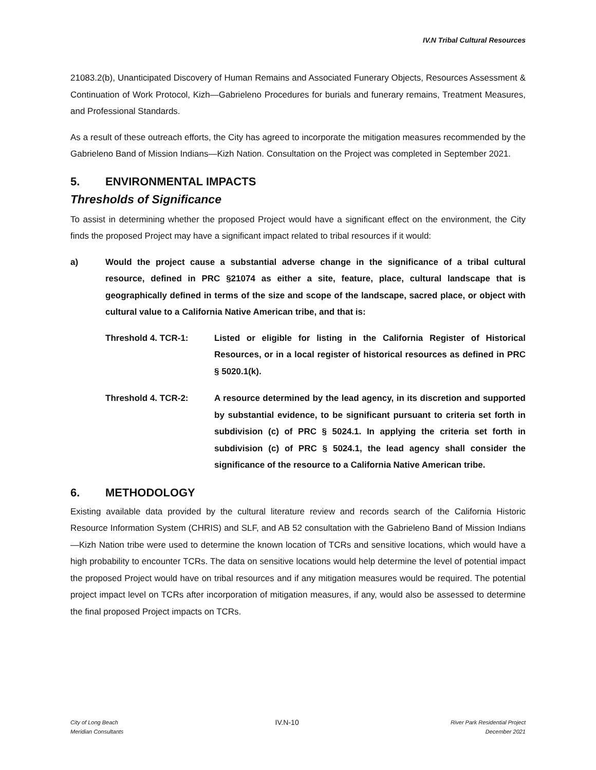IV.N Tribal Cultural Resources
21083.2(b), Unanticipated Discovery of Human Remains and Associated Funerary Objects, Resources Assessment & Continuation of Work Protocol, Kizh—Gabrieleno Procedures for burials and funerary remains, Treatment Measures, and Professional Standards.
As a result of these outreach efforts, the City has agreed to incorporate the mitigation measures recommended by the Gabrieleno Band of Mission Indians—Kizh Nation. Consultation on the Project was completed in September 2021.
5. ENVIRONMENTAL IMPACTS
Thresholds of Significance
To assist in determining whether the proposed Project would have a significant effect on the environment, the City finds the proposed Project may have a significant impact related to tribal resources if it would:
a) Would the project cause a substantial adverse change in the significance of a tribal cultural resource, defined in PRC §21074 as either a site, feature, place, cultural landscape that is geographically defined in terms of the size and scope of the landscape, sacred place, or object with cultural value to a California Native American tribe, and that is:
Threshold 4. TCR-1: Listed or eligible for listing in the California Register of Historical Resources, or in a local register of historical resources as defined in PRC § 5020.1(k).
Threshold 4. TCR-2: A resource determined by the lead agency, in its discretion and supported by substantial evidence, to be significant pursuant to criteria set forth in subdivision (c) of PRC § 5024.1. In applying the criteria set forth in subdivision (c) of PRC § 5024.1, the lead agency shall consider the significance of the resource to a California Native American tribe.
6. METHODOLOGY
Existing available data provided by the cultural literature review and records search of the California Historic Resource Information System (CHRIS) and SLF, and AB 52 consultation with the Gabrieleno Band of Mission Indians—Kizh Nation tribe were used to determine the known location of TCRs and sensitive locations, which would have a high probability to encounter TCRs. The data on sensitive locations would help determine the level of potential impact the proposed Project would have on tribal resources and if any mitigation measures would be required. The potential project impact level on TCRs after incorporation of mitigation measures, if any, would also be assessed to determine the final proposed Project impacts on TCRs.
City of Long Beach
Meridian Consultants
IV.N-10
River Park Residential Project
December 2021